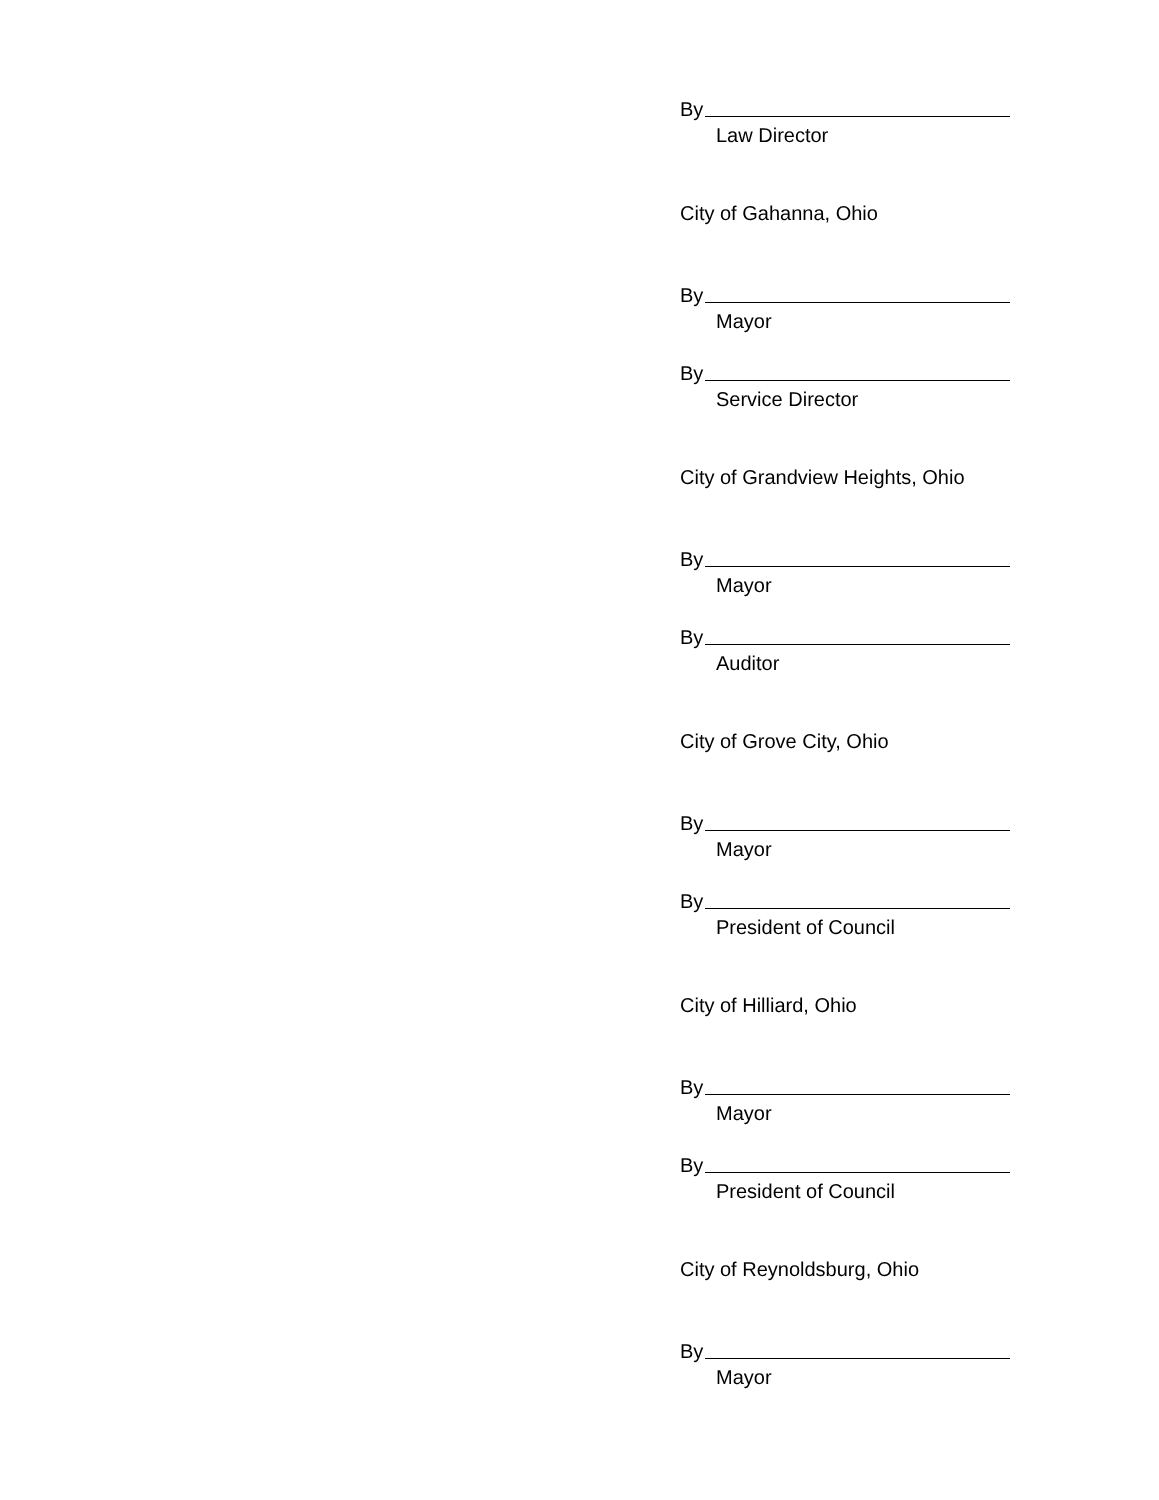By
Law Director
City of Gahanna, Ohio
By
Mayor
By
Service Director
City of Grandview Heights, Ohio
By
Mayor
By
Auditor
City of Grove City, Ohio
By
Mayor
By
President of Council
City of Hilliard, Ohio
By
Mayor
By
President of Council
City of Reynoldsburg, Ohio
By
Mayor